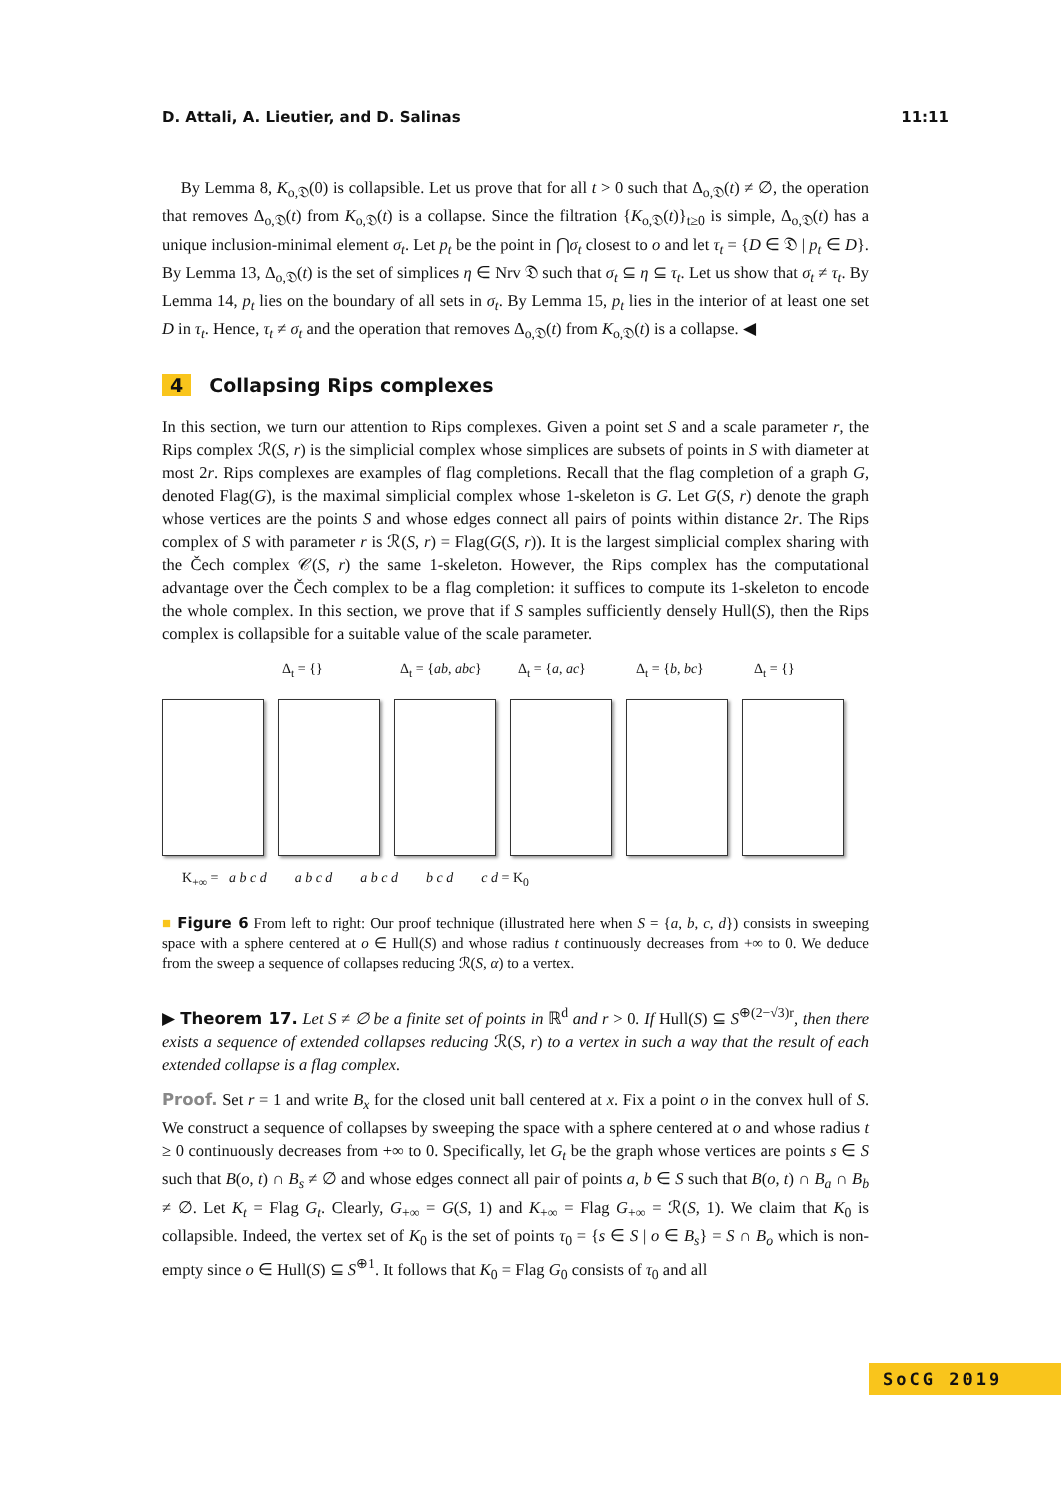D. Attali, A. Lieutier, and D. Salinas 11:11
By Lemma 8, K<sub>o,𝔇</sub>(0) is collapsible. Let us prove that for all t > 0 such that Δ<sub>o,𝔇</sub>(t) ≠ ∅, the operation that removes Δ<sub>o,𝔇</sub>(t) from K<sub>o,𝔇</sub>(t) is a collapse. Since the filtration {K<sub>o,𝔇</sub>(t)}<sub>t≥0</sub> is simple, Δ<sub>o,𝔇</sub>(t) has a unique inclusion-minimal element σ<sub>t</sub>. Let p<sub>t</sub> be the point in ⋂σ<sub>t</sub> closest to o and let τ<sub>t</sub> = {D ∈ 𝔇 | p<sub>t</sub> ∈ D}. By Lemma 13, Δ<sub>o,𝔇</sub>(t) is the set of simplices η ∈ Nrv 𝔇 such that σ<sub>t</sub> ⊆ η ⊆ τ<sub>t</sub>. Let us show that σ<sub>t</sub> ≠ τ<sub>t</sub>. By Lemma 14, p<sub>t</sub> lies on the boundary of all sets in σ<sub>t</sub>. By Lemma 15, p<sub>t</sub> lies in the interior of at least one set D in τ<sub>t</sub>. Hence, τ<sub>t</sub> ≠ σ<sub>t</sub> and the operation that removes Δ<sub>o,𝔇</sub>(t) from K<sub>o,𝔇</sub>(t) is a collapse. ◀
4 Collapsing Rips complexes
In this section, we turn our attention to Rips complexes. Given a point set S and a scale parameter r, the Rips complex ℛ(S, r) is the simplicial complex whose simplices are subsets of points in S with diameter at most 2r. Rips complexes are examples of flag completions. Recall that the flag completion of a graph G, denoted Flag(G), is the maximal simplicial complex whose 1-skeleton is G. Let G(S, r) denote the graph whose vertices are the points S and whose edges connect all pairs of points within distance 2r. The Rips complex of S with parameter r is ℛ(S, r) = Flag(G(S, r)). It is the largest simplicial complex sharing with the Čech complex 𝒞(S, r) the same 1-skeleton. However, the Rips complex has the computational advantage over the Čech complex to be a flag completion: it suffices to compute its 1-skeleton to encode the whole complex. In this section, we prove that if S samples sufficiently densely Hull(S), then the Rips complex is collapsible for a suitable value of the scale parameter.
Δ<sub>t</sub> = {} Δ<sub>t</sub> = {ab, abc} Δ<sub>t</sub> = {a, ac} Δ<sub>t</sub> = {b, bc} Δ<sub>t</sub> = {}
K<sub>+∞</sub> = a b c d a b c d a b c d b c d c d = K<sub>0</sub>
■ Figure 6 From left to right: Our proof technique (illustrated here when S = {a, b, c, d}) consists in sweeping space with a sphere centered at o ∈ Hull(S) and whose radius t continuously decreases from +∞ to 0. We deduce from the sweep a sequence of collapses reducing ℛ(S, α) to a vertex.
▶ Theorem 17. Let S ≠ ∅ be a finite set of points in ℝ<sup>d</sup> and r > 0. If Hull(S) ⊆ S<sup>⊕(2−√3)r</sup>, then there exists a sequence of extended collapses reducing ℛ(S, r) to a vertex in such a way that the result of each extended collapse is a flag complex.
Proof. Set r = 1 and write B<sub>x</sub> for the closed unit ball centered at x. Fix a point o in the convex hull of S. We construct a sequence of collapses by sweeping the space with a sphere centered at o and whose radius t ≥ 0 continuously decreases from +∞ to 0. Specifically, let G<sub>t</sub> be the graph whose vertices are points s ∈ S such that B(o, t) ∩ B<sub>s</sub> ≠ ∅ and whose edges connect all pair of points a, b ∈ S such that B(o, t) ∩ B<sub>a</sub> ∩ B<sub>b</sub> ≠ ∅. Let K<sub>t</sub> = Flag G<sub>t</sub>. Clearly, G<sub>+∞</sub> = G(S, 1) and K<sub>+∞</sub> = Flag G<sub>+∞</sub> = ℛ(S, 1). We claim that K<sub>0</sub> is collapsible. Indeed, the vertex set of K<sub>0</sub> is the set of points τ<sub>0</sub> = {s ∈ S | o ∈ B<sub>s</sub>} = S ∩ B<sub>o</sub> which is non-empty since o ∈ Hull(S) ⊆ S<sup>⊕1</sup>. It follows that K<sub>0</sub> = Flag G<sub>0</sub> consists of τ<sub>0</sub> and all
SoCG 2019